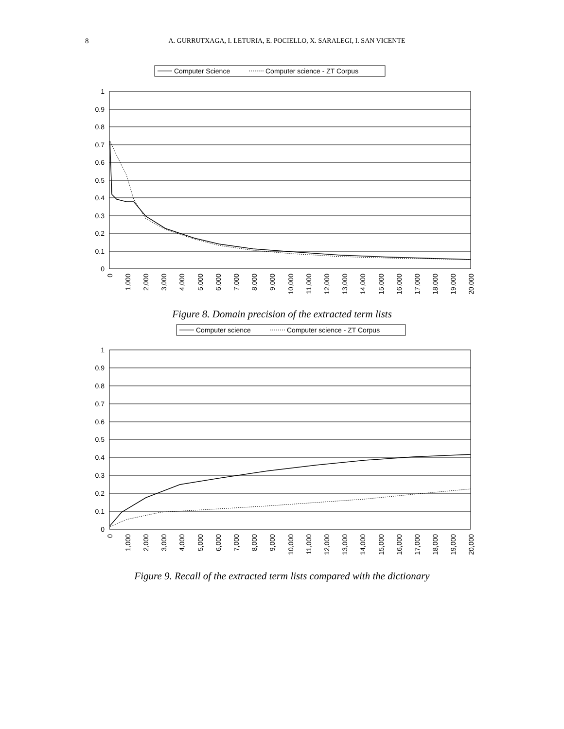8
A. GURRUTXAGA, I. LETURIA, E. POCIELLO, X. SARALEGI, I. SAN VICENTE
Computer Science
Computer science - ZT Corpus
1
0.9
0.8
0.7
0.6
0.5
0.4
0.3
0.2
0.1
0
0
1,000
2,000
3,000
4,000
5,000
6,000
7,000
8,000
9,000
10,000
11,000
12,000
13,000
14,000
15,000
16,000
17,000
18,000
19,000
20,000
Figure 8. Domain precision of the extracted term lists
Computer science
Computer science - ZT Corpus
1
0.9
0.8
0.7
0.6
0.5
0.4
0.3
0.2
0.1
0
0
1,000
2,000
3,000
4,000
5,000
6,000
7,000
8,000
9,000
10,000
11,000
12,000
13,000
14,000
15,000
16,000
17,000
18,000
19,000
20,000
Figure 9. Recall of the extracted term lists compared with the dictionary